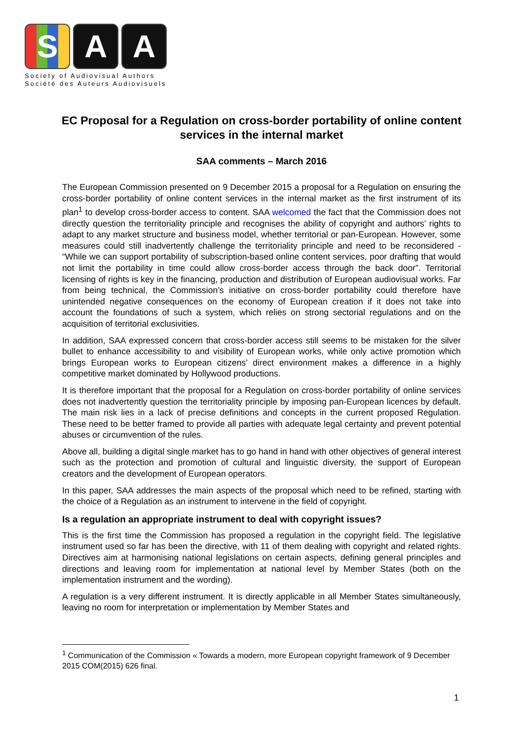S A A
Society of Audiovisual Authors
Société des Auteurs Audiovisuels
EC Proposal for a Regulation on cross-border portability of online content services in the internal market
SAA comments – March 2016
The European Commission presented on 9 December 2015 a proposal for a Regulation on ensuring the cross-border portability of online content services in the internal market as the first instrument of its plan<sup>1</sup> to develop cross-border access to content. SAA welcomed the fact that the Commission does not directly question the territoriality principle and recognises the ability of copyright and authors’ rights to adapt to any market structure and business model, whether territorial or pan-European. However, some measures could still inadvertently challenge the territoriality principle and need to be reconsidered - “While we can support portability of subscription-based online content services, poor drafting that would not limit the portability in time could allow cross-border access through the back door”. Territorial licensing of rights is key in the financing, production and distribution of European audiovisual works. Far from being technical, the Commission’s initiative on cross-border portability could therefore have unintended negative consequences on the economy of European creation if it does not take into account the foundations of such a system, which relies on strong sectorial regulations and on the acquisition of territorial exclusivities.
In addition, SAA expressed concern that cross-border access still seems to be mistaken for the silver bullet to enhance accessibility to and visibility of European works, while only active promotion which brings European works to European citizens’ direct environment makes a difference in a highly competitive market dominated by Hollywood productions.
It is therefore important that the proposal for a Regulation on cross-border portability of online services does not inadvertently question the territoriality principle by imposing pan-European licences by default. The main risk lies in a lack of precise definitions and concepts in the current proposed Regulation. These need to be better framed to provide all parties with adequate legal certainty and prevent potential abuses or circumvention of the rules.
Above all, building a digital single market has to go hand in hand with other objectives of general interest such as the protection and promotion of cultural and linguistic diversity, the support of European creators and the development of European operators.
In this paper, SAA addresses the main aspects of the proposal which need to be refined, starting with the choice of a Regulation as an instrument to intervene in the field of copyright.
Is a regulation an appropriate instrument to deal with copyright issues?
This is the first time the Commission has proposed a regulation in the copyright field. The legislative instrument used so far has been the directive, with 11 of them dealing with copyright and related rights. Directives aim at harmonising national legislations on certain aspects, defining general principles and directions and leaving room for implementation at national level by Member States (both on the implementation instrument and the wording).
A regulation is a very different instrument. It is directly applicable in all Member States simultaneously, leaving no room for interpretation or implementation by Member States and
<sup>1</sup> Communication of the Commission « Towards a modern, more European copyright framework of 9 December 2015 COM(2015) 626 final.
1